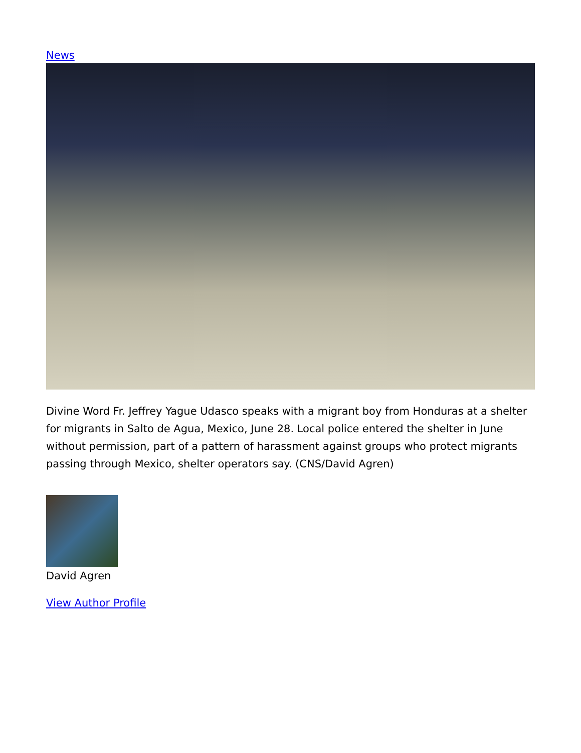News
Divine Word Fr. Jeffrey Yague Udasco speaks with a migrant boy from Honduras at a shelter for migrants in Salto de Agua, Mexico, June 28. Local police entered the shelter in June without permission, part of a pattern of harassment against groups who protect migrants passing through Mexico, shelter operators say. (CNS/David Agren)
David Agren
View Author Profile